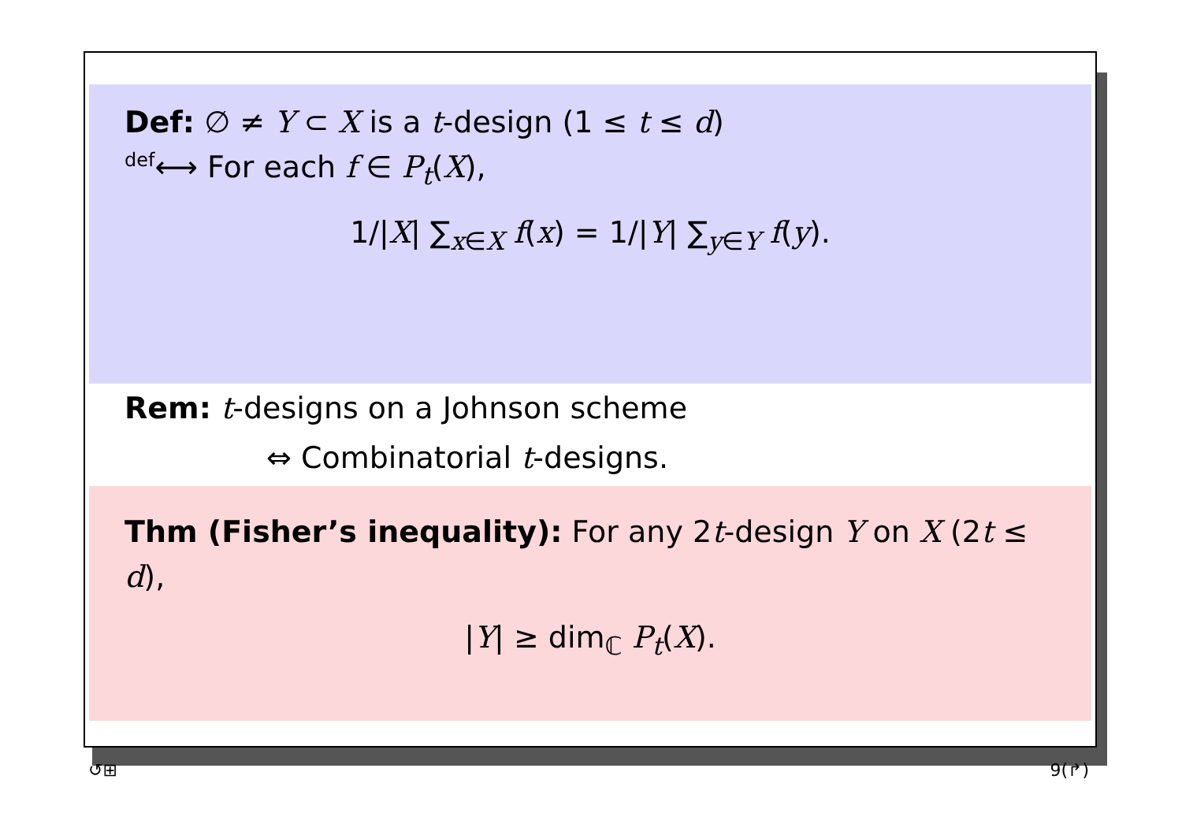Def: ∅ ≠ Y ⊂ X is a t-design (1 ≤ t ≤ d)
<sup>def</sup>⟷ For each f ∈ P<sub>t</sub>(X),
1/|X| ∑<sub>x∈X</sub> f(x) = 1/|Y| ∑<sub>y∈Y</sub> f(y).
Rem: t-designs on a Johnson scheme
⇔ Combinatorial t-designs.
Thm (Fisher’s inequality): For any 2t-design Y on X (2t ≤ d),
|Y| ≥ dim<sub>ℂ</sub> P<sub>t</sub>(X).
↺⊞ 9(↱)